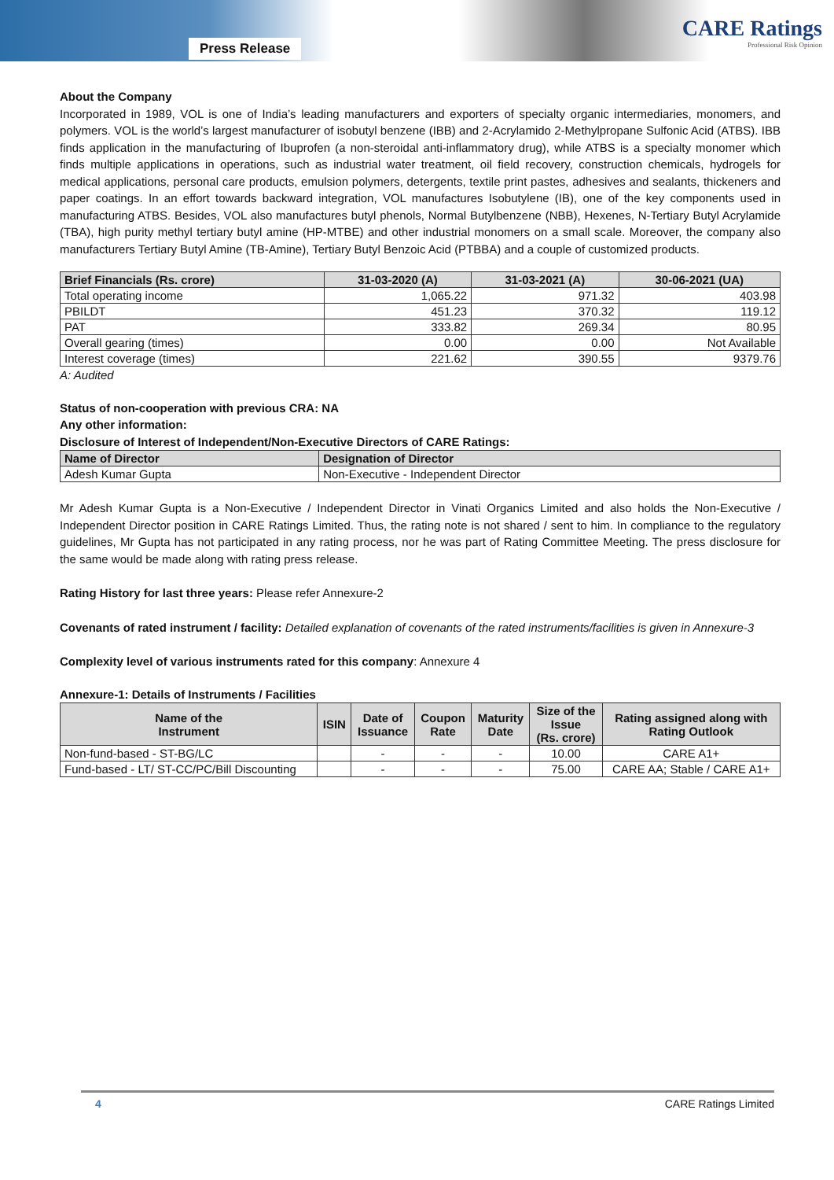Press Release
CARE Ratings
Professional Risk Opinion
About the Company
Incorporated in 1989, VOL is one of India’s leading manufacturers and exporters of specialty organic intermediaries, monomers, and polymers. VOL is the world’s largest manufacturer of isobutyl benzene (IBB) and 2-Acrylamido 2-Methylpropane Sulfonic Acid (ATBS). IBB finds application in the manufacturing of Ibuprofen (a non-steroidal anti-inflammatory drug), while ATBS is a specialty monomer which finds multiple applications in operations, such as industrial water treatment, oil field recovery, construction chemicals, hydrogels for medical applications, personal care products, emulsion polymers, detergents, textile print pastes, adhesives and sealants, thickeners and paper coatings. In an effort towards backward integration, VOL manufactures Isobutylene (IB), one of the key components used in manufacturing ATBS. Besides, VOL also manufactures butyl phenols, Normal Butylbenzene (NBB), Hexenes, N-Tertiary Butyl Acrylamide (TBA), high purity methyl tertiary butyl amine (HP-MTBE) and other industrial monomers on a small scale. Moreover, the company also manufacturers Tertiary Butyl Amine (TB-Amine), Tertiary Butyl Benzoic Acid (PTBBA) and a couple of customized products.
| Brief Financials (Rs. crore) | 31-03-2020 (A) | 31-03-2021 (A) | 30-06-2021 (UA) |
| --- | --- | --- | --- |
| Total operating income | 1,065.22 | 971.32 | 403.98 |
| PBILDT | 451.23 | 370.32 | 119.12 |
| PAT | 333.82 | 269.34 | 80.95 |
| Overall gearing (times) | 0.00 | 0.00 | Not Available |
| Interest coverage (times) | 221.62 | 390.55 | 9379.76 |
A: Audited
Status of non-cooperation with previous CRA: NA
Any other information:
Disclosure of Interest of Independent/Non-Executive Directors of CARE Ratings:
| Name of Director | Designation of Director |
| --- | --- |
| Adesh Kumar Gupta | Non-Executive - Independent Director |
Mr Adesh Kumar Gupta is a Non-Executive / Independent Director in Vinati Organics Limited and also holds the Non-Executive / Independent Director position in CARE Ratings Limited. Thus, the rating note is not shared / sent to him. In compliance to the regulatory guidelines, Mr Gupta has not participated in any rating process, nor he was part of Rating Committee Meeting. The press disclosure for the same would be made along with rating press release.
Rating History for last three years: Please refer Annexure-2
Covenants of rated instrument / facility: Detailed explanation of covenants of the rated instruments/facilities is given in Annexure-3
Complexity level of various instruments rated for this company: Annexure 4
Annexure-1: Details of Instruments / Facilities
| Name of the Instrument | ISIN | Date of Issuance | Coupon Rate | Maturity Date | Size of the Issue (Rs. crore) | Rating assigned along with Rating Outlook |
| --- | --- | --- | --- | --- | --- | --- |
| Non-fund-based - ST-BG/LC | | - | - | - | 10.00 | CARE A1+ |
| Fund-based - LT/ ST-CC/PC/Bill Discounting | | - | - | - | 75.00 | CARE AA; Stable / CARE A1+ |
4 CARE Ratings Limited